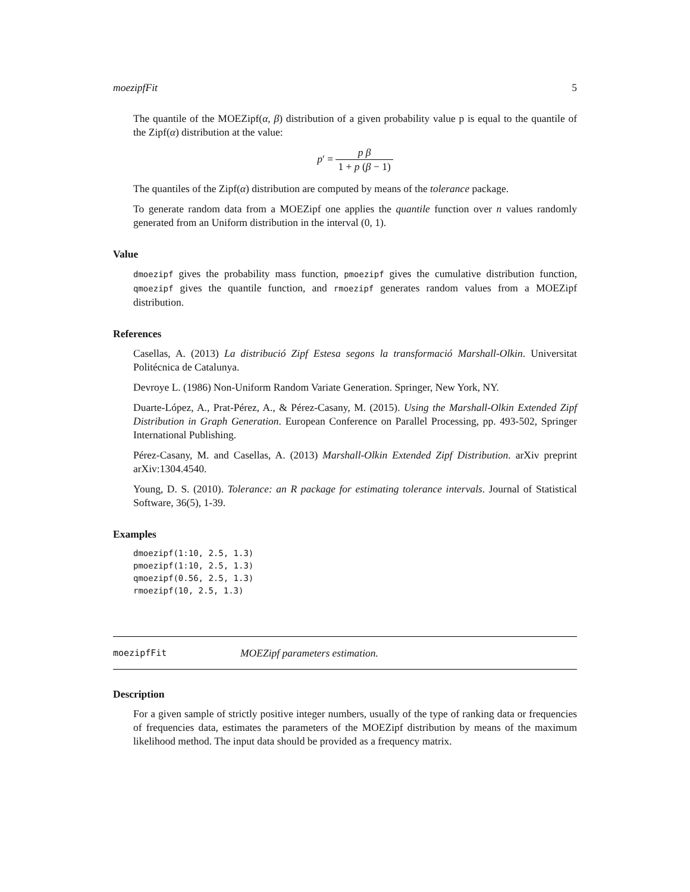moezipfFit 5
The quantile of the MOEZipf(α, β) distribution of a given probability value p is equal to the quantile of the Zipf(α) distribution at the value:
p′ = p β 1 + p (β − 1)
The quantiles of the Zipf(α) distribution are computed by means of the tolerance package.
To generate random data from a MOEZipf one applies the quantile function over n values randomly generated from an Uniform distribution in the interval (0, 1).
Value
dmoezipf gives the probability mass function, pmoezipf gives the cumulative distribution function, qmoezipf gives the quantile function, and rmoezipf generates random values from a MOEZipf distribution.
References
Casellas, A. (2013) La distribució Zipf Estesa segons la transformació Marshall-Olkin. Universitat Politécnica de Catalunya.
Devroye L. (1986) Non-Uniform Random Variate Generation. Springer, New York, NY.
Duarte-López, A., Prat-Pérez, A., & Pérez-Casany, M. (2015). Using the Marshall-Olkin Extended Zipf Distribution in Graph Generation. European Conference on Parallel Processing, pp. 493-502, Springer International Publishing.
Pérez-Casany, M. and Casellas, A. (2013) Marshall-Olkin Extended Zipf Distribution. arXiv preprint arXiv:1304.4540.
Young, D. S. (2010). Tolerance: an R package for estimating tolerance intervals. Journal of Statistical Software, 36(5), 1-39.
Examples
dmoezipf(1:10, 2.5, 1.3)
pmoezipf(1:10, 2.5, 1.3)
qmoezipf(0.56, 2.5, 1.3)
rmoezipf(10, 2.5, 1.3)
moezipfFit MOEZipf parameters estimation.
Description
For a given sample of strictly positive integer numbers, usually of the type of ranking data or frequencies of frequencies data, estimates the parameters of the MOEZipf distribution by means of the maximum likelihood method. The input data should be provided as a frequency matrix.